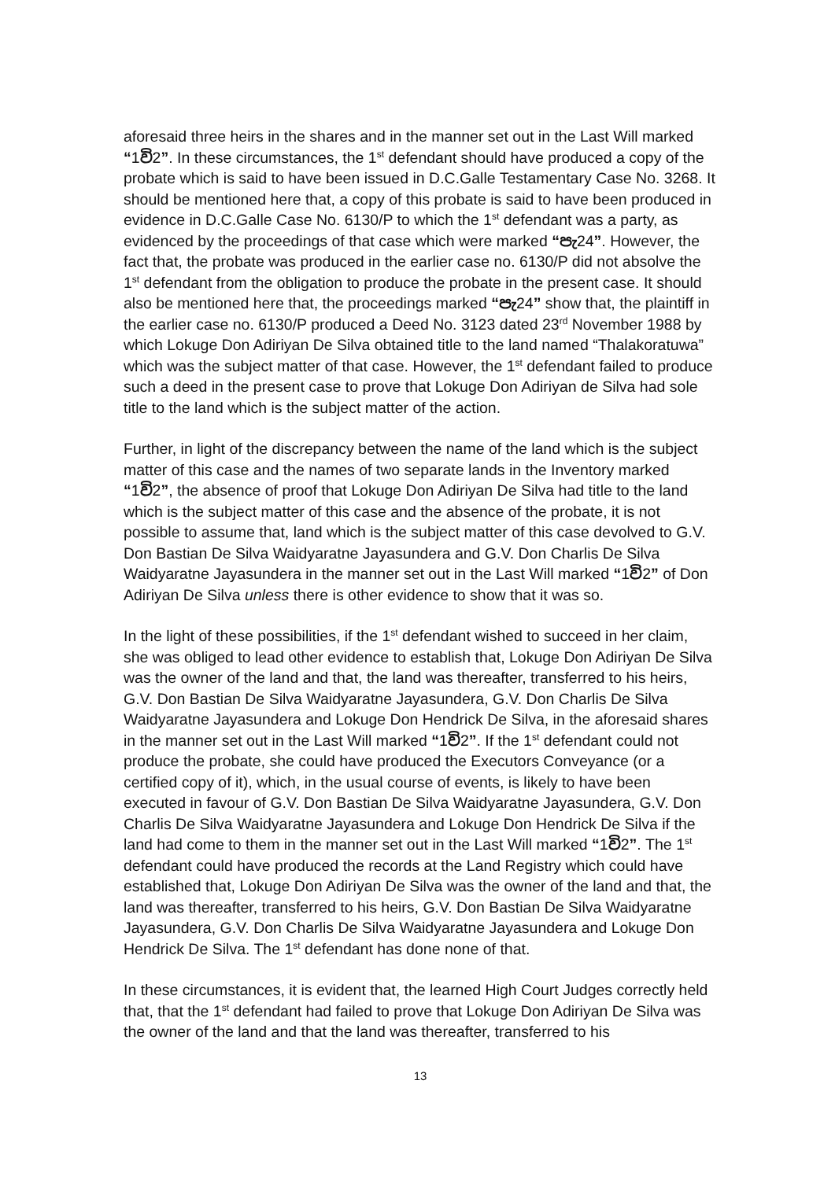aforesaid three heirs in the shares and in the manner set out in the Last Will marked “1වි2”. In these circumstances, the 1<sup>st</sup> defendant should have produced a copy of the probate which is said to have been issued in D.C.Galle Testamentary Case No. 3268. It should be mentioned here that, a copy of this probate is said to have been produced in evidence in D.C.Galle Case No. 6130/P to which the 1<sup>st</sup> defendant was a party, as evidenced by the proceedings of that case which were marked “පැ24”. However, the fact that, the probate was produced in the earlier case no. 6130/P did not absolve the 1<sup>st</sup> defendant from the obligation to produce the probate in the present case. It should also be mentioned here that, the proceedings marked “පැ24” show that, the plaintiff in the earlier case no. 6130/P produced a Deed No. 3123 dated 23<sup>rd</sup> November 1988 by which Lokuge Don Adiriyan De Silva obtained title to the land named “Thalakoratuwa” which was the subject matter of that case. However, the 1<sup>st</sup> defendant failed to produce such a deed in the present case to prove that Lokuge Don Adiriyan de Silva had sole title to the land which is the subject matter of the action.
Further, in light of the discrepancy between the name of the land which is the subject matter of this case and the names of two separate lands in the Inventory marked “1වි2”, the absence of proof that Lokuge Don Adiriyan De Silva had title to the land which is the subject matter of this case and the absence of the probate, it is not possible to assume that, land which is the subject matter of this case devolved to G.V. Don Bastian De Silva Waidyaratne Jayasundera and G.V. Don Charlis De Silva Waidyaratne Jayasundera in the manner set out in the Last Will marked “1වි2” of Don Adiriyan De Silva unless there is other evidence to show that it was so.
In the light of these possibilities, if the 1<sup>st</sup> defendant wished to succeed in her claim, she was obliged to lead other evidence to establish that, Lokuge Don Adiriyan De Silva was the owner of the land and that, the land was thereafter, transferred to his heirs, G.V. Don Bastian De Silva Waidyaratne Jayasundera, G.V. Don Charlis De Silva Waidyaratne Jayasundera and Lokuge Don Hendrick De Silva, in the aforesaid shares in the manner set out in the Last Will marked “1වි2”. If the 1<sup>st</sup> defendant could not produce the probate, she could have produced the Executors Conveyance (or a certified copy of it), which, in the usual course of events, is likely to have been executed in favour of G.V. Don Bastian De Silva Waidyaratne Jayasundera, G.V. Don Charlis De Silva Waidyaratne Jayasundera and Lokuge Don Hendrick De Silva if the land had come to them in the manner set out in the Last Will marked “1වි2”. The 1<sup>st</sup> defendant could have produced the records at the Land Registry which could have established that, Lokuge Don Adiriyan De Silva was the owner of the land and that, the land was thereafter, transferred to his heirs, G.V. Don Bastian De Silva Waidyaratne Jayasundera, G.V. Don Charlis De Silva Waidyaratne Jayasundera and Lokuge Don Hendrick De Silva. The 1<sup>st</sup> defendant has done none of that.
In these circumstances, it is evident that, the learned High Court Judges correctly held that, that the 1<sup>st</sup> defendant had failed to prove that Lokuge Don Adiriyan De Silva was the owner of the land and that the land was thereafter, transferred to his
13